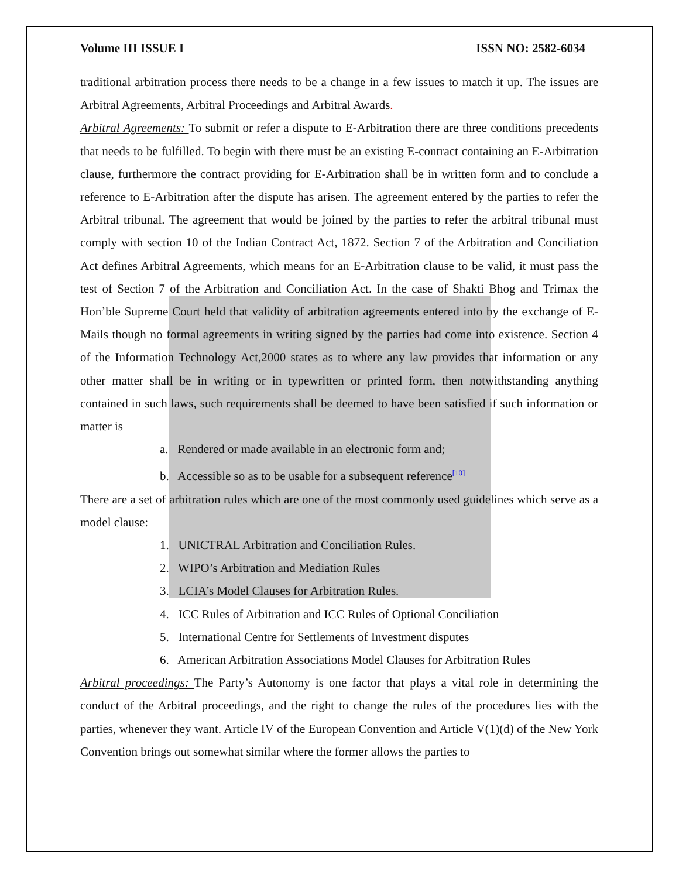Volume III ISSUE I ISSN NO: 2582-6034
traditional arbitration process there needs to be a change in a few issues to match it up. The issues are Arbitral Agreements, Arbitral Proceedings and Arbitral Awards.
Arbitral Agreements: To submit or refer a dispute to E-Arbitration there are three conditions precedents that needs to be fulfilled. To begin with there must be an existing E-contract containing an E-Arbitration clause, furthermore the contract providing for E-Arbitration shall be in written form and to conclude a reference to E-Arbitration after the dispute has arisen. The agreement entered by the parties to refer the Arbitral tribunal. The agreement that would be joined by the parties to refer the arbitral tribunal must comply with section 10 of the Indian Contract Act, 1872. Section 7 of the Arbitration and Conciliation Act defines Arbitral Agreements, which means for an E-Arbitration clause to be valid, it must pass the test of Section 7 of the Arbitration and Conciliation Act. In the case of Shakti Bhog and Trimax the Hon’ble Supreme Court held that validity of arbitration agreements entered into by the exchange of E-Mails though no formal agreements in writing signed by the parties had come into existence. Section 4 of the Information Technology Act,2000 states as to where any law provides that information or any other matter shall be in writing or in typewritten or printed form, then notwithstanding anything contained in such laws, such requirements shall be deemed to have been satisfied if such information or matter is
a. Rendered or made available in an electronic form and;
b. Accessible so as to be usable for a subsequent reference<sup>[10]</sup>
There are a set of arbitration rules which are one of the most commonly used guidelines which serve as a model clause:
1. UNICTRAL Arbitration and Conciliation Rules.
2. WIPO’s Arbitration and Mediation Rules
3. LCIA’s Model Clauses for Arbitration Rules.
4. ICC Rules of Arbitration and ICC Rules of Optional Conciliation
5. International Centre for Settlements of Investment disputes
6. American Arbitration Associations Model Clauses for Arbitration Rules
Arbitral proceedings: The Party’s Autonomy is one factor that plays a vital role in determining the conduct of the Arbitral proceedings, and the right to change the rules of the procedures lies with the parties, whenever they want. Article IV of the European Convention and Article V(1)(d) of the New York Convention brings out somewhat similar where the former allows the parties to